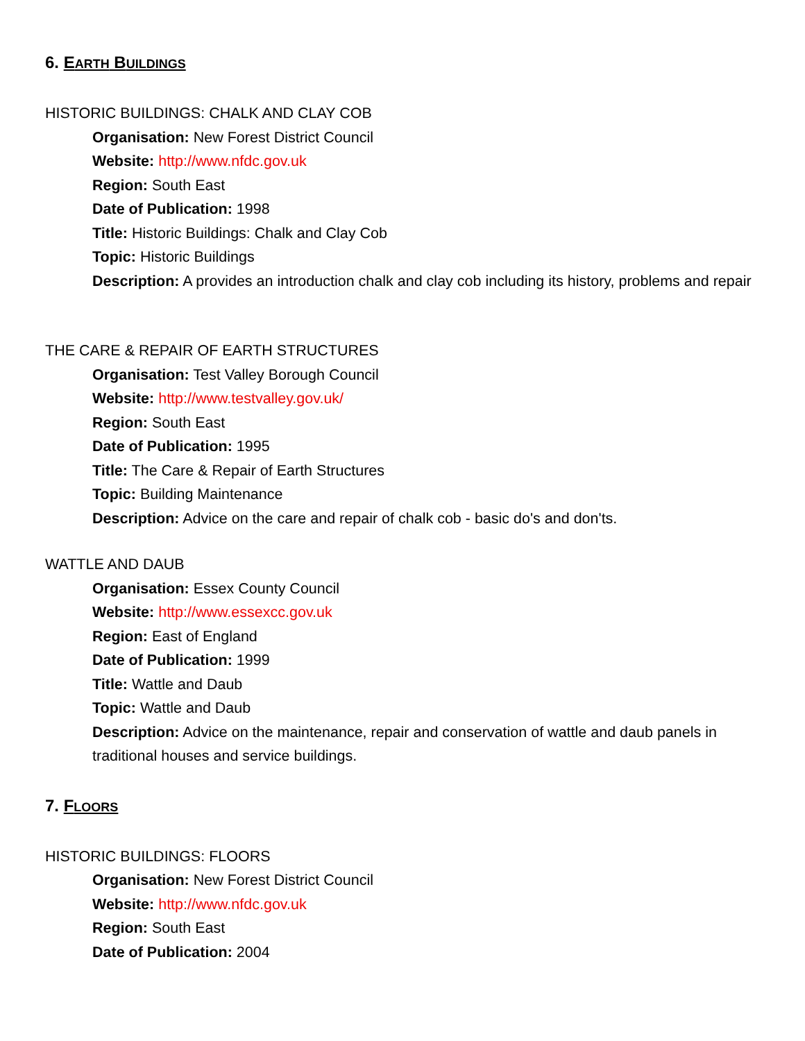6. EARTH BUILDINGS
HISTORIC BUILDINGS: CHALK AND CLAY COB
Organisation: New Forest District Council
Website: http://www.nfdc.gov.uk
Region: South East
Date of Publication: 1998
Title: Historic Buildings: Chalk and Clay Cob
Topic: Historic Buildings
Description: A provides an introduction chalk and clay cob including its history, problems and repair
THE CARE & REPAIR OF EARTH STRUCTURES
Organisation: Test Valley Borough Council
Website: http://www.testvalley.gov.uk/
Region: South East
Date of Publication: 1995
Title: The Care & Repair of Earth Structures
Topic: Building Maintenance
Description: Advice on the care and repair of chalk cob - basic do's and don'ts.
WATTLE AND DAUB
Organisation: Essex County Council
Website: http://www.essexcc.gov.uk
Region: East of England
Date of Publication: 1999
Title: Wattle and Daub
Topic: Wattle and Daub
Description: Advice on the maintenance, repair and conservation of wattle and daub panels in traditional houses and service buildings.
7. FLOORS
HISTORIC BUILDINGS: FLOORS
Organisation: New Forest District Council
Website: http://www.nfdc.gov.uk
Region: South East
Date of Publication: 2004